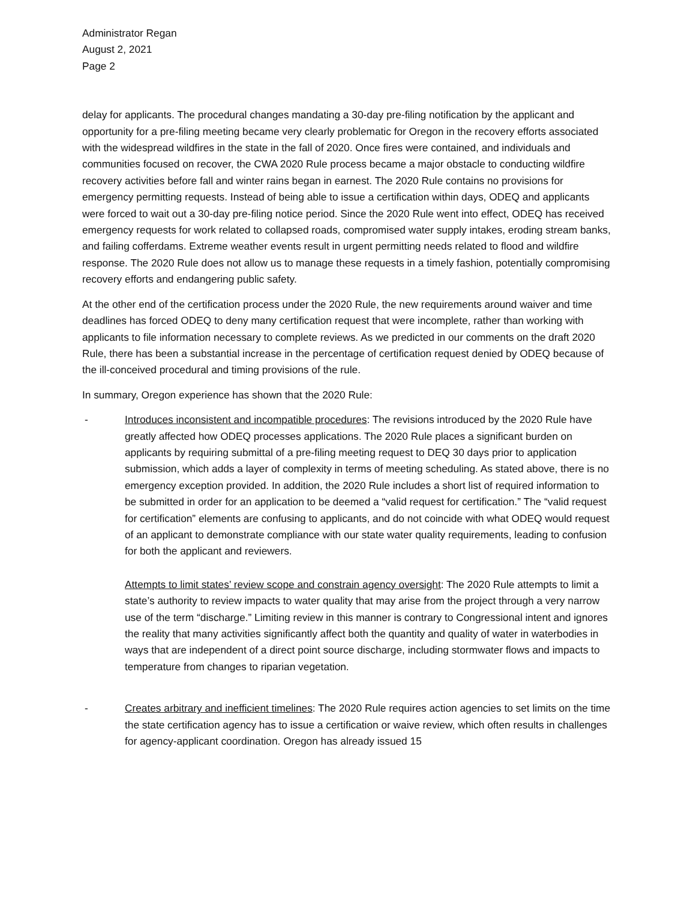Administrator Regan
August 2, 2021
Page 2
delay for applicants. The procedural changes mandating a 30-day pre-filing notification by the applicant and opportunity for a pre-filing meeting became very clearly problematic for Oregon in the recovery efforts associated with the widespread wildfires in the state in the fall of 2020. Once fires were contained, and individuals and communities focused on recover, the CWA 2020 Rule process became a major obstacle to conducting wildfire recovery activities before fall and winter rains began in earnest. The 2020 Rule contains no provisions for emergency permitting requests. Instead of being able to issue a certification within days, ODEQ and applicants were forced to wait out a 30-day pre-filing notice period. Since the 2020 Rule went into effect, ODEQ has received emergency requests for work related to collapsed roads, compromised water supply intakes, eroding stream banks, and failing cofferdams. Extreme weather events result in urgent permitting needs related to flood and wildfire response. The 2020 Rule does not allow us to manage these requests in a timely fashion, potentially compromising recovery efforts and endangering public safety.
At the other end of the certification process under the 2020 Rule, the new requirements around waiver and time deadlines has forced ODEQ to deny many certification request that were incomplete, rather than working with applicants to file information necessary to complete reviews. As we predicted in our comments on the draft 2020 Rule, there has been a substantial increase in the percentage of certification request denied by ODEQ because of the ill-conceived procedural and timing provisions of the rule.
In summary, Oregon experience has shown that the 2020 Rule:
- Introduces inconsistent and incompatible procedures: The revisions introduced by the 2020 Rule have greatly affected how ODEQ processes applications. The 2020 Rule places a significant burden on applicants by requiring submittal of a pre-filing meeting request to DEQ 30 days prior to application submission, which adds a layer of complexity in terms of meeting scheduling. As stated above, there is no emergency exception provided. In addition, the 2020 Rule includes a short list of required information to be submitted in order for an application to be deemed a “valid request for certification.” The “valid request for certification” elements are confusing to applicants, and do not coincide with what ODEQ would request of an applicant to demonstrate compliance with our state water quality requirements, leading to confusion for both the applicant and reviewers.
Attempts to limit states’ review scope and constrain agency oversight: The 2020 Rule attempts to limit a state’s authority to review impacts to water quality that may arise from the project through a very narrow use of the term “discharge.” Limiting review in this manner is contrary to Congressional intent and ignores the reality that many activities significantly affect both the quantity and quality of water in waterbodies in ways that are independent of a direct point source discharge, including stormwater flows and impacts to temperature from changes to riparian vegetation.
- Creates arbitrary and inefficient timelines: The 2020 Rule requires action agencies to set limits on the time the state certification agency has to issue a certification or waive review, which often results in challenges for agency-applicant coordination. Oregon has already issued 15